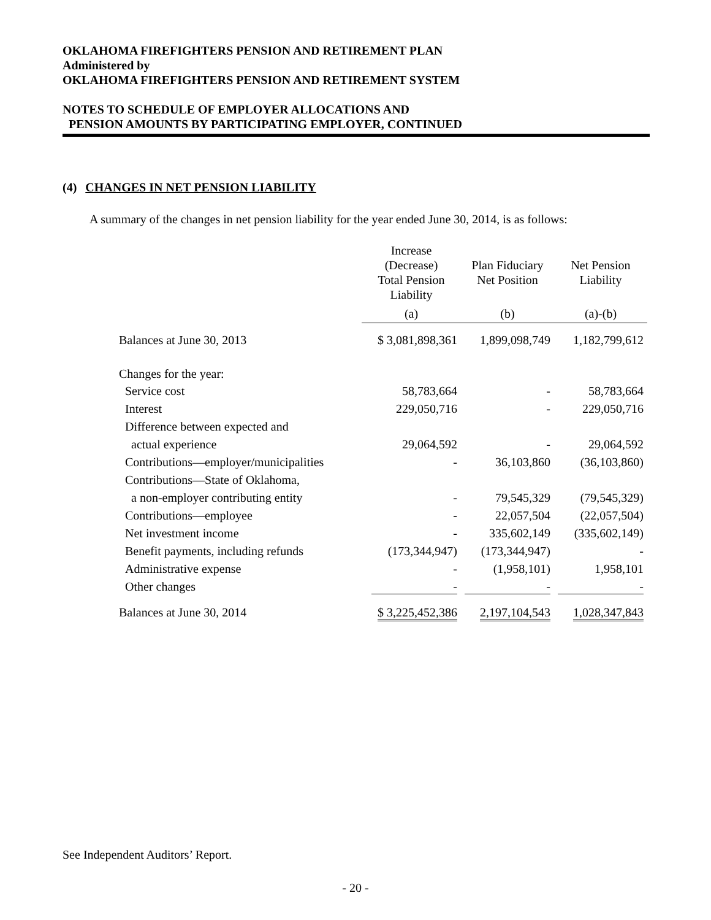OKLAHOMA FIREFIGHTERS PENSION AND RETIREMENT PLAN
Administered by
OKLAHOMA FIREFIGHTERS PENSION AND RETIREMENT SYSTEM
NOTES TO SCHEDULE OF EMPLOYER ALLOCATIONS AND
PENSION AMOUNTS BY PARTICIPATING EMPLOYER, CONTINUED
(4) CHANGES IN NET PENSION LIABILITY
A summary of the changes in net pension liability for the year ended June 30, 2014, is as follows:
| | Increase (Decrease) Total Pension Liability | Plan Fiduciary Net Position | Net Pension Liability |
| --- | --- | --- | --- |
| | (a) | (b) | (a)-(b) |
| Balances at June 30, 2013 | $ 3,081,898,361 | 1,899,098,749 | 1,182,799,612 |
| Changes for the year: | | | |
| Service cost | 58,783,664 | - | 58,783,664 |
| Interest | 229,050,716 | - | 229,050,716 |
| Difference between expected and | | | |
| actual experience | 29,064,592 | - | 29,064,592 |
| Contributions—employer/municipalities | - | 36,103,860 | (36,103,860) |
| Contributions—State of Oklahoma, | | | |
| a non-employer contributing entity | - | 79,545,329 | (79,545,329) |
| Contributions—employee | - | 22,057,504 | (22,057,504) |
| Net investment income | - | 335,602,149 | (335,602,149) |
| Benefit payments, including refunds | (173,344,947) | (173,344,947) | - |
| Administrative expense | - | (1,958,101) | 1,958,101 |
| Other changes | - | - | - |
| Balances at June 30, 2014 | $ 3,225,452,386 | 2,197,104,543 | 1,028,347,843 |
See Independent Auditors’ Report.
- 20 -